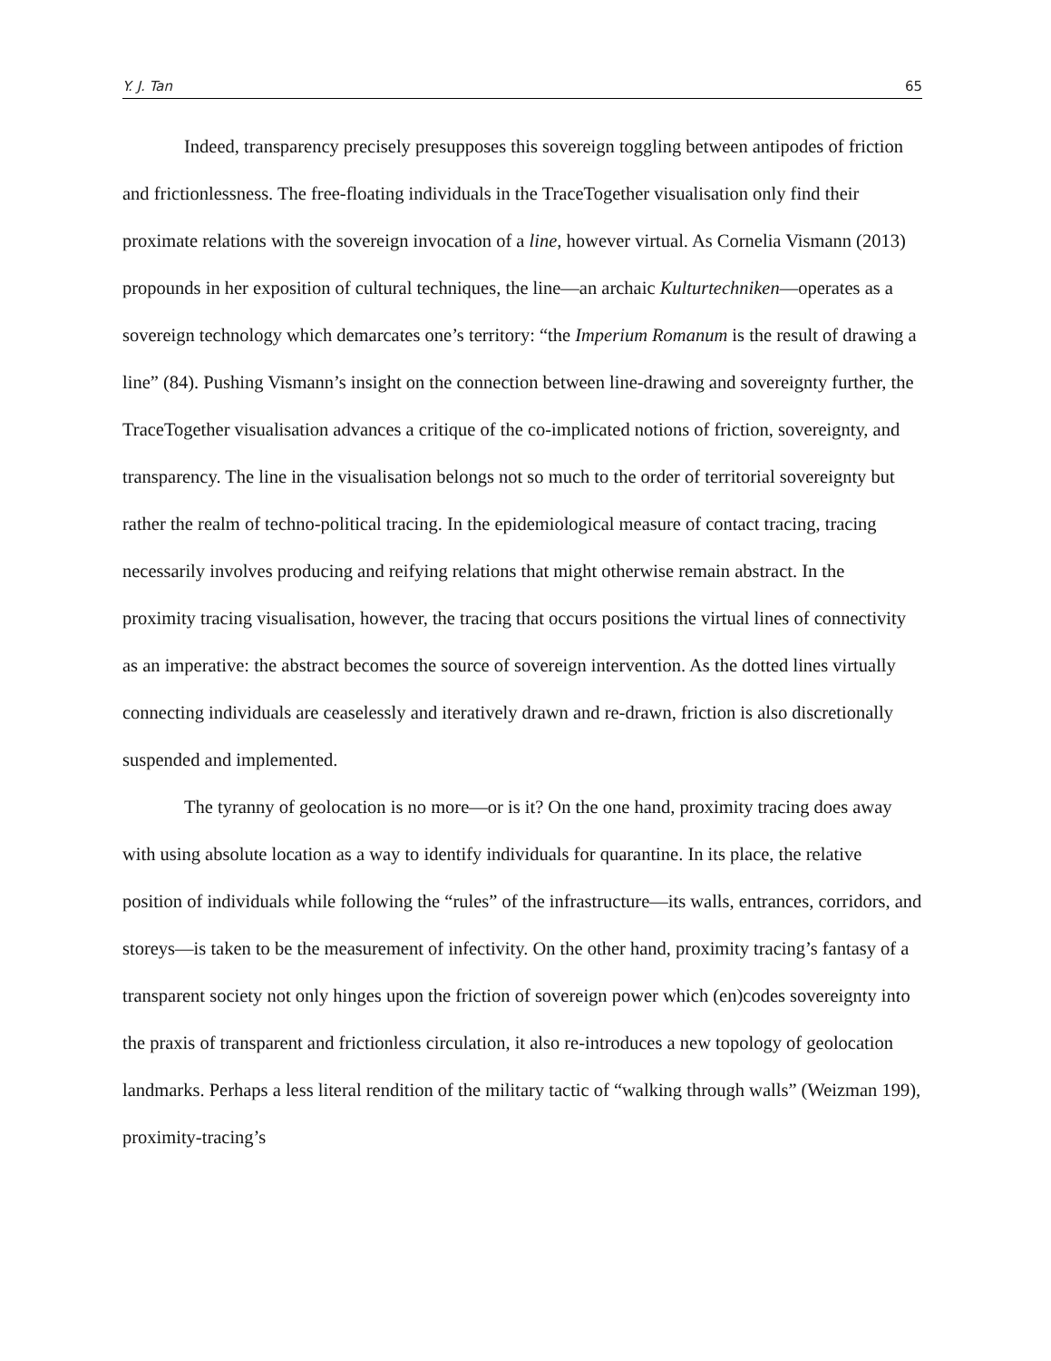Y. J. Tan 65
Indeed, transparency precisely presupposes this sovereign toggling between antipodes of friction and frictionlessness. The free-floating individuals in the TraceTogether visualisation only find their proximate relations with the sovereign invocation of a line, however virtual. As Cornelia Vismann (2013) propounds in her exposition of cultural techniques, the line—an archaic Kulturtechniken—operates as a sovereign technology which demarcates one’s territory: “the Imperium Romanum is the result of drawing a line” (84). Pushing Vismann’s insight on the connection between line-drawing and sovereignty further, the TraceTogether visualisation advances a critique of the co-implicated notions of friction, sovereignty, and transparency. The line in the visualisation belongs not so much to the order of territorial sovereignty but rather the realm of techno-political tracing. In the epidemiological measure of contact tracing, tracing necessarily involves producing and reifying relations that might otherwise remain abstract. In the proximity tracing visualisation, however, the tracing that occurs positions the virtual lines of connectivity as an imperative: the abstract becomes the source of sovereign intervention. As the dotted lines virtually connecting individuals are ceaselessly and iteratively drawn and re-drawn, friction is also discretionally suspended and implemented.
The tyranny of geolocation is no more—or is it? On the one hand, proximity tracing does away with using absolute location as a way to identify individuals for quarantine. In its place, the relative position of individuals while following the “rules” of the infrastructure—its walls, entrances, corridors, and storeys—is taken to be the measurement of infectivity. On the other hand, proximity tracing’s fantasy of a transparent society not only hinges upon the friction of sovereign power which (en)codes sovereignty into the praxis of transparent and frictionless circulation, it also re-introduces a new topology of geolocation landmarks. Perhaps a less literal rendition of the military tactic of “walking through walls” (Weizman 199), proximity-tracing’s